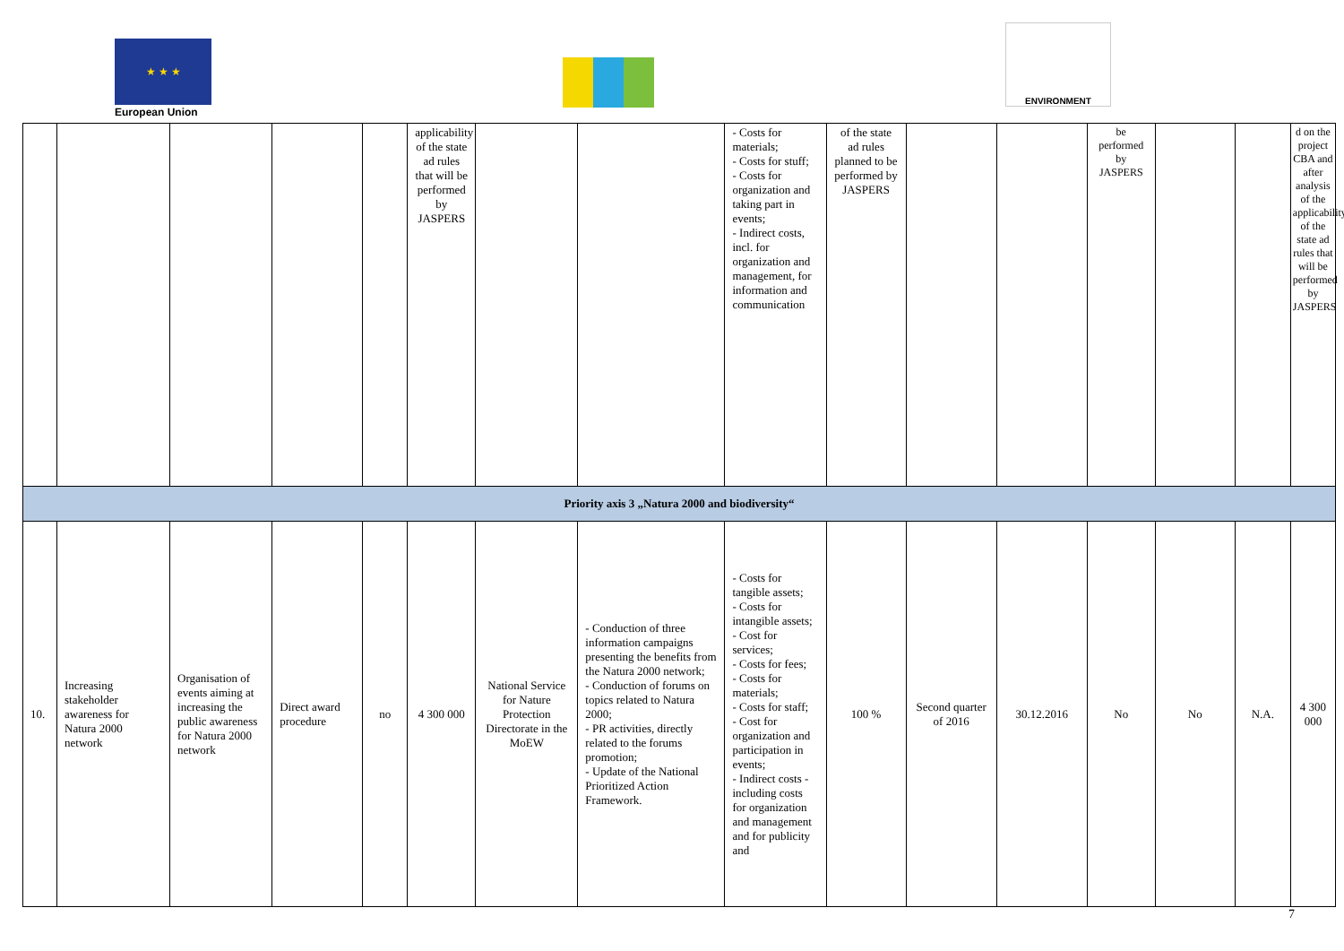★ ★ ★
European Union
ENVIRONMENT
| | | | | | applicability of the state ad rules that will be performed by JASPERS | | | - Costs for materials; - Costs for stuff; - Costs for organization and taking part in events; - Indirect costs, incl. for organization and management, for information and communication | of the state ad rules planned to be performed by JASPERS | | | be performed by JASPERS | | | d on the project CBA and after analysis of the applicability of the state ad rules that will be performed by JASPERS |
| Priority axis 3 „Natura 2000 and biodiversity“ | | | | | | | | | | | | | | | |
| 10. | Increasing stakeholder awareness for Natura 2000 network | Organisation of events aiming at increasing the public awareness for Natura 2000 network | Direct award procedure | no | 4 300 000 | National Service for Nature Protection Directorate in the MoEW | - Conduction of three information campaigns presenting the benefits from the Natura 2000 network; - Conduction of forums on topics related to Natura 2000; - PR activities, directly related to the forums promotion; - Update of the National Prioritized Action Framework. | - Costs for tangible assets; - Costs for intangible assets; - Cost for services; - Costs for fees; - Costs for materials; - Costs for staff; - Cost for organization and participation in events; - Indirect costs - including costs for organization and management and for publicity and | 100 % | Second quarter of 2016 | 30.12.2016 | No | No | N.A. | 4 300 000 |
7